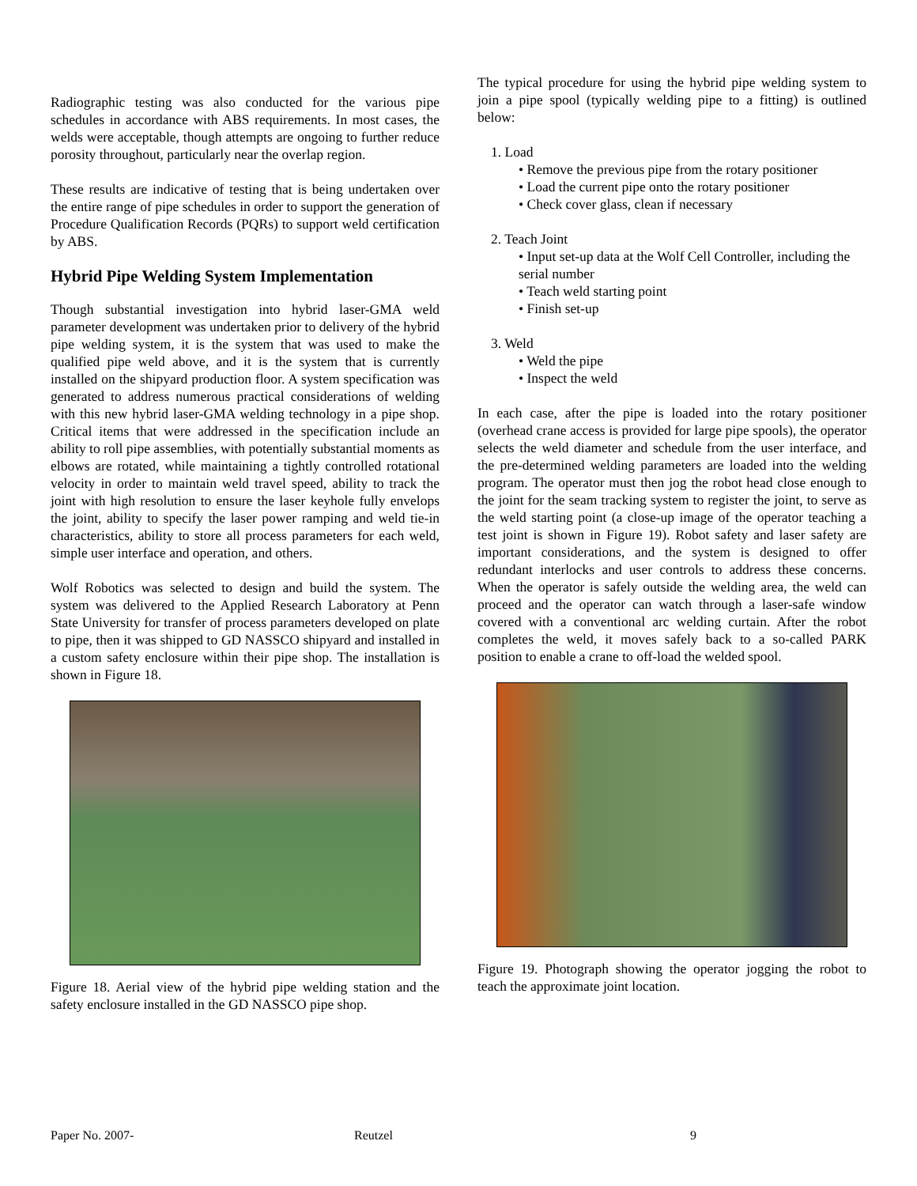Radiographic testing was also conducted for the various pipe schedules in accordance with ABS requirements. In most cases, the welds were acceptable, though attempts are ongoing to further reduce porosity throughout, particularly near the overlap region.
These results are indicative of testing that is being undertaken over the entire range of pipe schedules in order to support the generation of Procedure Qualification Records (PQRs) to support weld certification by ABS.
Hybrid Pipe Welding System Implementation
Though substantial investigation into hybrid laser-GMA weld parameter development was undertaken prior to delivery of the hybrid pipe welding system, it is the system that was used to make the qualified pipe weld above, and it is the system that is currently installed on the shipyard production floor. A system specification was generated to address numerous practical considerations of welding with this new hybrid laser-GMA welding technology in a pipe shop. Critical items that were addressed in the specification include an ability to roll pipe assemblies, with potentially substantial moments as elbows are rotated, while maintaining a tightly controlled rotational velocity in order to maintain weld travel speed, ability to track the joint with high resolution to ensure the laser keyhole fully envelops the joint, ability to specify the laser power ramping and weld tie-in characteristics, ability to store all process parameters for each weld, simple user interface and operation, and others.
Wolf Robotics was selected to design and build the system. The system was delivered to the Applied Research Laboratory at Penn State University for transfer of process parameters developed on plate to pipe, then it was shipped to GD NASSCO shipyard and installed in a custom safety enclosure within their pipe shop. The installation is shown in Figure 18.
Figure 18. Aerial view of the hybrid pipe welding station and the safety enclosure installed in the GD NASSCO pipe shop.
The typical procedure for using the hybrid pipe welding system to join a pipe spool (typically welding pipe to a fitting) is outlined below:
1. Load
• Remove the previous pipe from the rotary positioner
• Load the current pipe onto the rotary positioner
• Check cover glass, clean if necessary
2. Teach Joint
• Input set-up data at the Wolf Cell Controller, including the serial number
• Teach weld starting point
• Finish set-up
3. Weld
• Weld the pipe
• Inspect the weld
In each case, after the pipe is loaded into the rotary positioner (overhead crane access is provided for large pipe spools), the operator selects the weld diameter and schedule from the user interface, and the pre-determined welding parameters are loaded into the welding program. The operator must then jog the robot head close enough to the joint for the seam tracking system to register the joint, to serve as the weld starting point (a close-up image of the operator teaching a test joint is shown in Figure 19). Robot safety and laser safety are important considerations, and the system is designed to offer redundant interlocks and user controls to address these concerns. When the operator is safely outside the welding area, the weld can proceed and the operator can watch through a laser-safe window covered with a conventional arc welding curtain. After the robot completes the weld, it moves safely back to a so-called PARK position to enable a crane to off-load the welded spool.
Figure 19. Photograph showing the operator jogging the robot to teach the approximate joint location.
Paper No. 2007- Reutzel 9